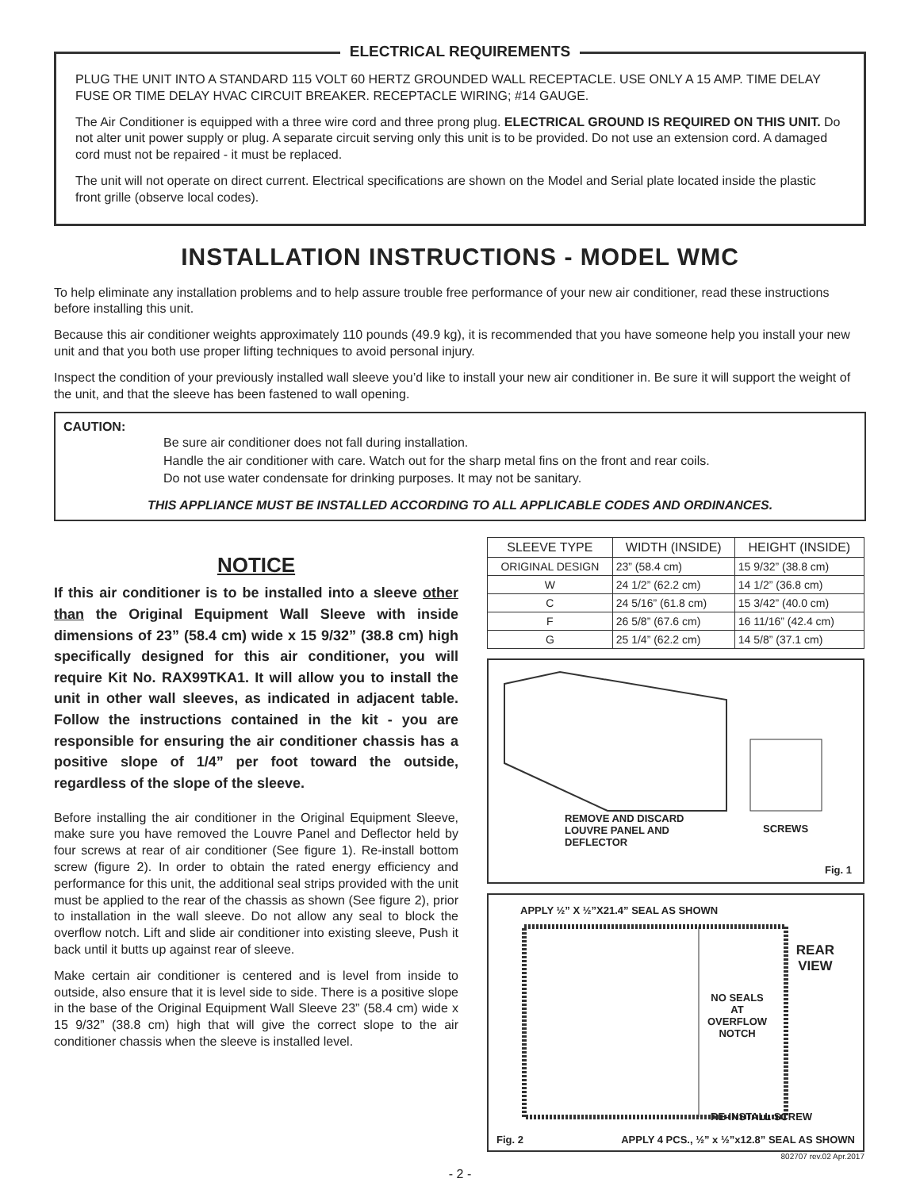ELECTRICAL REQUIREMENTS
PLUG THE UNIT INTO A STANDARD 115 VOLT 60 HERTZ GROUNDED WALL RECEPTACLE. USE ONLY A 15 AMP. TIME DELAY FUSE OR TIME DELAY HVAC CIRCUIT BREAKER. RECEPTACLE WIRING; #14 GAUGE.
The Air Conditioner is equipped with a three wire cord and three prong plug. ELECTRICAL GROUND IS REQUIRED ON THIS UNIT. Do not alter unit power supply or plug. A separate circuit serving only this unit is to be provided. Do not use an extension cord. A damaged cord must not be repaired - it must be replaced.
The unit will not operate on direct current. Electrical specifications are shown on the Model and Serial plate located inside the plastic front grille (observe local codes).
INSTALLATION INSTRUCTIONS - MODEL WMC
To help eliminate any installation problems and to help assure trouble free performance of your new air conditioner, read these instructions before installing this unit.
Because this air conditioner weights approximately 110 pounds (49.9 kg), it is recommended that you have someone help you install your new unit and that you both use proper lifting techniques to avoid personal injury.
Inspect the condition of your previously installed wall sleeve you’d like to install your new air conditioner in. Be sure it will support the weight of the unit, and that the sleeve has been fastened to wall opening.
CAUTION:
Be sure air conditioner does not fall during installation.
Handle the air conditioner with care. Watch out for the sharp metal fins on the front and rear coils.
Do not use water condensate for drinking purposes. It may not be sanitary.
THIS APPLIANCE MUST BE INSTALLED ACCORDING TO ALL APPLICABLE CODES AND ORDINANCES.
NOTICE
If this air conditioner is to be installed into a sleeve other than the Original Equipment Wall Sleeve with inside dimensions of 23” (58.4 cm) wide x 15 9/32” (38.8 cm) high specifically designed for this air conditioner, you will require Kit No. RAX99TKA1. It will allow you to install the unit in other wall sleeves, as indicated in adjacent table. Follow the instructions contained in the kit - you are responsible for ensuring the air conditioner chassis has a positive slope of 1/4” per foot toward the outside, regardless of the slope of the sleeve.
Before installing the air conditioner in the Original Equipment Sleeve, make sure you have removed the Louvre Panel and Deflector held by four screws at rear of air conditioner (See figure 1). Re-install bottom screw (figure 2). In order to obtain the rated energy efficiency and performance for this unit, the additional seal strips provided with the unit must be applied to the rear of the chassis as shown (See figure 2), prior to installation in the wall sleeve. Do not allow any seal to block the overflow notch. Lift and slide air conditioner into existing sleeve, Push it back until it butts up against rear of sleeve.
Make certain air conditioner is centered and is level from inside to outside, also ensure that it is level side to side. There is a positive slope in the base of the Original Equipment Wall Sleeve 23” (58.4 cm) wide x 15 9/32” (38.8 cm) high that will give the correct slope to the air conditioner chassis when the sleeve is installed level.
| SLEEVE TYPE | WIDTH (INSIDE) | HEIGHT (INSIDE) |
| --- | --- | --- |
| ORIGINAL DESIGN | 23” (58.4 cm) | 15 9/32” (38.8 cm) |
| W | 24 1/2” (62.2 cm) | 14 1/2” (36.8 cm) |
| C | 24 5/16” (61.8 cm) | 15 3/42” (40.0 cm) |
| F | 26 5/8” (67.6 cm) | 16 11/16” (42.4 cm) |
| G | 25 1/4” (62.2 cm) | 14 5/8” (37.1 cm) |
REMOVE AND DISCARD
LOUVRE PANEL AND
DEFLECTOR
SCREWS
Fig. 1
APPLY ½” X ½”X21.4” SEAL AS SHOWN
REAR
VIEW
NO SEALS
AT
OVERFLOW
NOTCH
RE-INSTALL SCREW
Fig. 2
APPLY 4 PCS., ½” x ½”x12.8” SEAL AS SHOWN
802707 rev.02 Apr.2017
- 2 -